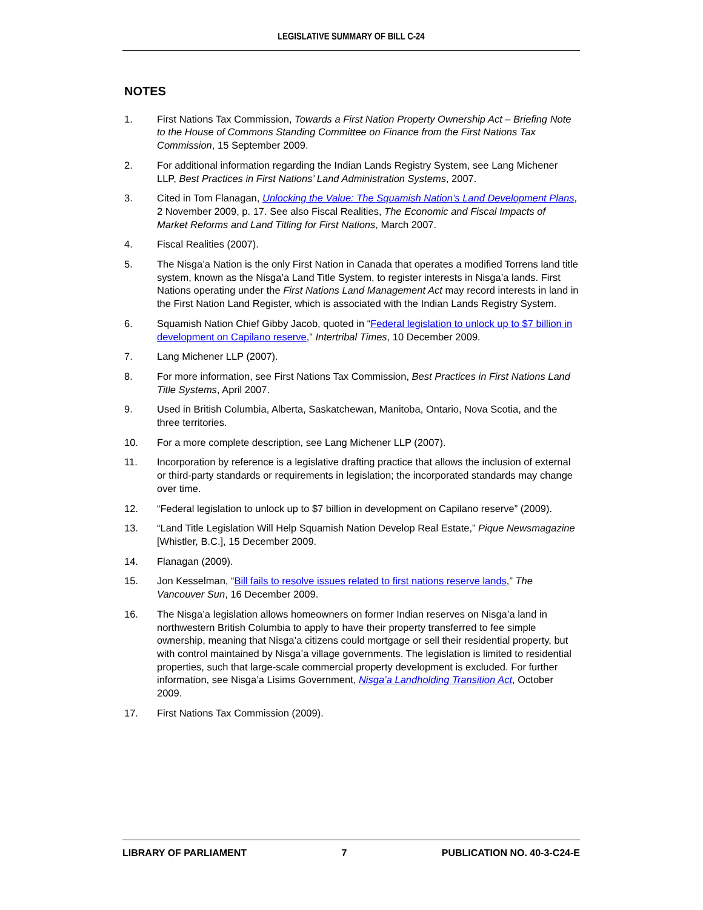LEGISLATIVE SUMMARY OF BILL C-24
NOTES
1. First Nations Tax Commission, Towards a First Nation Property Ownership Act – Briefing Note to the House of Commons Standing Committee on Finance from the First Nations Tax Commission, 15 September 2009.
2. For additional information regarding the Indian Lands Registry System, see Lang Michener LLP, Best Practices in First Nations’ Land Administration Systems, 2007.
3. Cited in Tom Flanagan, Unlocking the Value: The Squamish Nation’s Land Development Plans, 2 November 2009, p. 17. See also Fiscal Realities, The Economic and Fiscal Impacts of Market Reforms and Land Titling for First Nations, March 2007.
4. Fiscal Realities (2007).
5. The Nisga’a Nation is the only First Nation in Canada that operates a modified Torrens land title system, known as the Nisga’a Land Title System, to register interests in Nisga’a lands. First Nations operating under the First Nations Land Management Act may record interests in land in the First Nation Land Register, which is associated with the Indian Lands Registry System.
6. Squamish Nation Chief Gibby Jacob, quoted in “Federal legislation to unlock up to $7 billion in development on Capilano reserve,” Intertribal Times, 10 December 2009.
7. Lang Michener LLP (2007).
8. For more information, see First Nations Tax Commission, Best Practices in First Nations Land Title Systems, April 2007.
9. Used in British Columbia, Alberta, Saskatchewan, Manitoba, Ontario, Nova Scotia, and the three territories.
10. For a more complete description, see Lang Michener LLP (2007).
11. Incorporation by reference is a legislative drafting practice that allows the inclusion of external or third-party standards or requirements in legislation; the incorporated standards may change over time.
12. “Federal legislation to unlock up to $7 billion in development on Capilano reserve” (2009).
13. “Land Title Legislation Will Help Squamish Nation Develop Real Estate,” Pique Newsmagazine [Whistler, B.C.], 15 December 2009.
14. Flanagan (2009).
15. Jon Kesselman, “Bill fails to resolve issues related to first nations reserve lands,” The Vancouver Sun, 16 December 2009.
16. The Nisga’a legislation allows homeowners on former Indian reserves on Nisga’a land in northwestern British Columbia to apply to have their property transferred to fee simple ownership, meaning that Nisga’a citizens could mortgage or sell their residential property, but with control maintained by Nisga’a village governments. The legislation is limited to residential properties, such that large-scale commercial property development is excluded. For further information, see Nisga’a Lisims Government, Nisga’a Landholding Transition Act, October 2009.
17. First Nations Tax Commission (2009).
LIBRARY OF PARLIAMENT 7 PUBLICATION NO. 40-3-C24-E